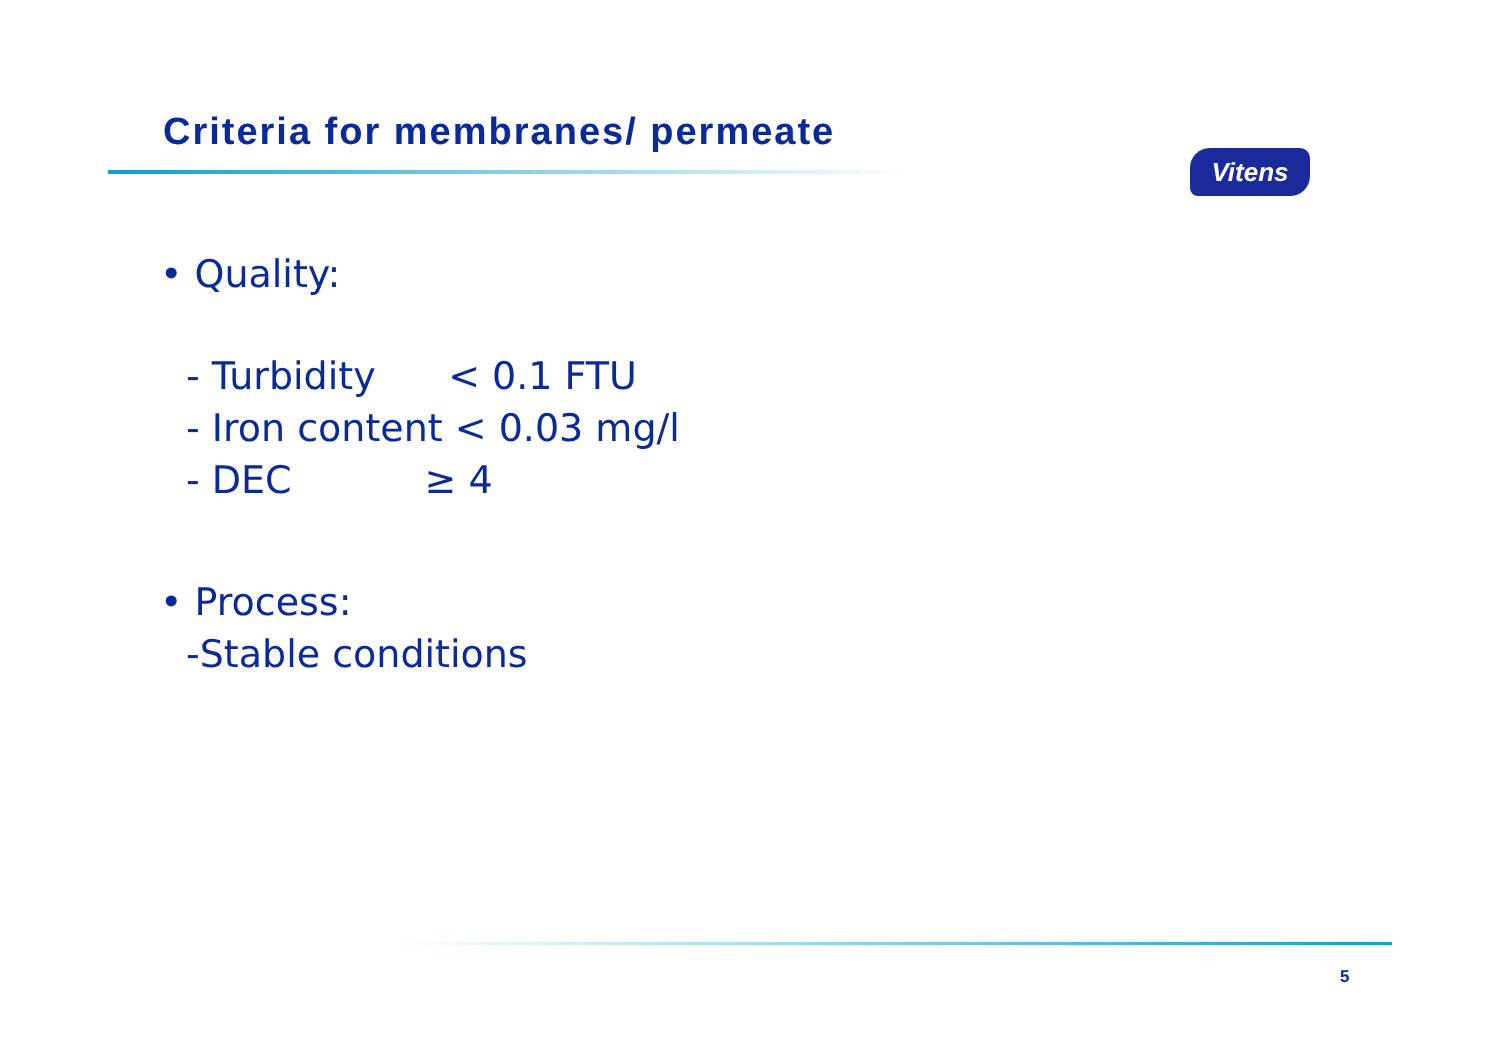Criteria for membranes/ permeate
Vitens
• Quality:
- Turbidity < 0.1 FTU
- Iron content < 0.03 mg/l
- DEC ≥ 4
• Process:
-Stable conditions
5